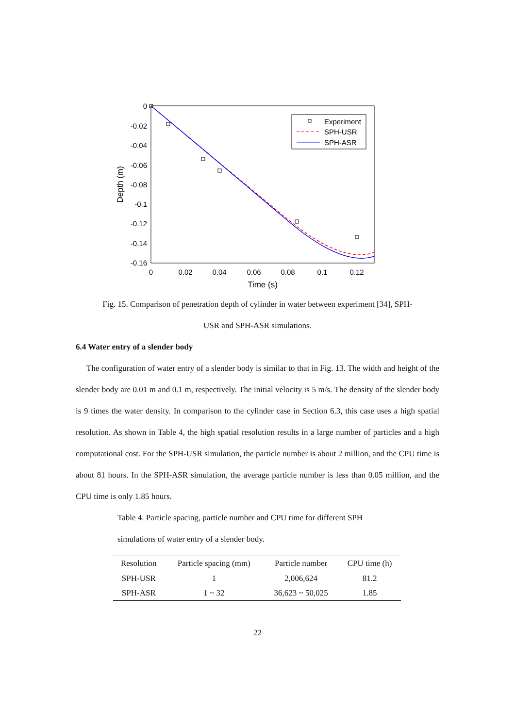0
-0.02
-0.04
-0.06
-0.08
-0.1
-0.12
-0.14
-0.16
0
0.02
0.04
0.06
0.08
0.1
0.12
Time (s)
Depth (m)
Experiment
SPH-USR
SPH-ASR
Fig. 15. Comparison of penetration depth of cylinder in water between experiment [34], SPH-
USR and SPH-ASR simulations.
6.4 Water entry of a slender body
The configuration of water entry of a slender body is similar to that in Fig. 13. The width and height of the slender body are 0.01 m and 0.1 m, respectively. The initial velocity is 5 m/s. The density of the slender body is 9 times the water density. In comparison to the cylinder case in Section 6.3, this case uses a high spatial resolution. As shown in Table 4, the high spatial resolution results in a large number of particles and a high computational cost. For the SPH-USR simulation, the particle number is about 2 million, and the CPU time is about 81 hours. In the SPH-ASR simulation, the average particle number is less than 0.05 million, and the CPU time is only 1.85 hours.
Table 4. Particle spacing, particle number and CPU time for different SPH
simulations of water entry of a slender body.
| Resolution | Particle spacing (mm) | Particle number | CPU time (h) |
| --- | --- | --- | --- |
| SPH-USR | 1 | 2,006,624 | 81.2 |
| SPH-ASR | 1 ~ 32 | 36,623 ~ 50,025 | 1.85 |
22